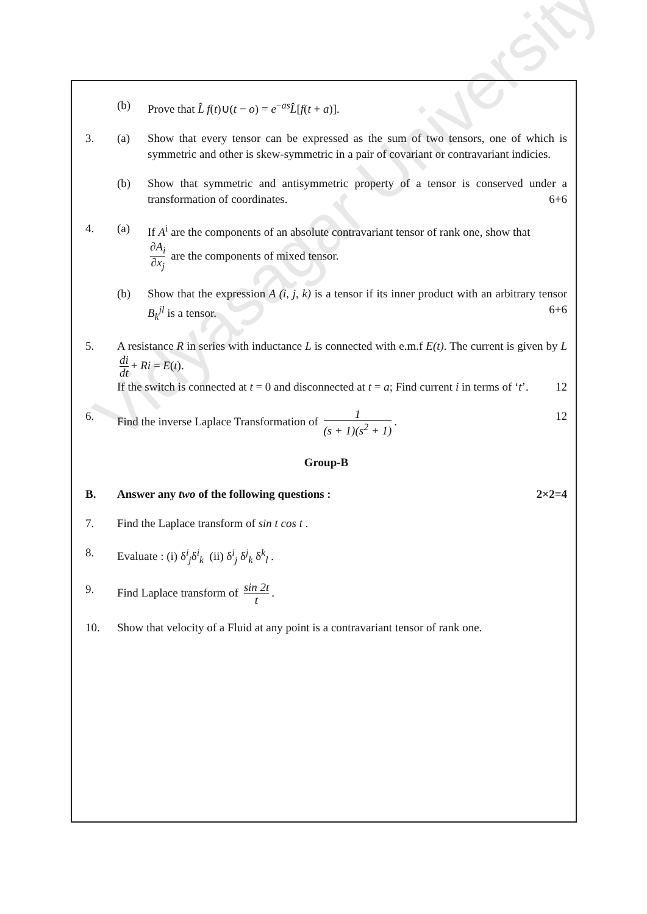Vidyasagar University
(b) Prove that L̂ f(t)∪(t − o) = e<sup>−as</sup>L̂[f(t + a)].
3. (a) Show that every tensor can be expressed as the sum of two tensors, one of which is symmetric and other is skew-symmetric in a pair of covariant or contravariant indicies.
(b) Show that symmetric and antisymmetric property of a tensor is conserved under a transformation of coordinates. 6+6
4. (a) If A<sup>i</sup> are the components of an absolute contravariant tensor of rank one, show that
∂A<sub>i</sub> ∂x<sub>j</sub> are the components of mixed tensor.
(b) Show that the expression A (i, j, k) is a tensor if its inner product with an arbitrary tensor B<sub>k</sub><sup>jl</sup> is a tensor. 6+6
5. A resistance R in series with inductance L is connected with e.m.f E(t). The current is given by L di dt + Ri = E(t).
If the switch is connected at t = 0 and disconnected at t = a; Find current i in terms of ‘t’. 12
6. Find the inverse Laplace Transformation of 1 (s + 1)(s<sup>2</sup> + 1). 12
Group-B
B. Answer any two of the following questions : 2×2=4
7. Find the Laplace transform of sin t cos t .
8. Evaluate : (i) δ<sup>i</sup><sub>j</sub>δ<sup>i</sup><sub>k</sub> (ii) δ<sup>i</sup><sub>j</sub> δ<sup>j</sup><sub>k</sub> δ<sup>k</sup><sub>l</sub> .
9. Find Laplace transform of sin 2t t.
10. Show that velocity of a Fluid at any point is a contravariant tensor of rank one.